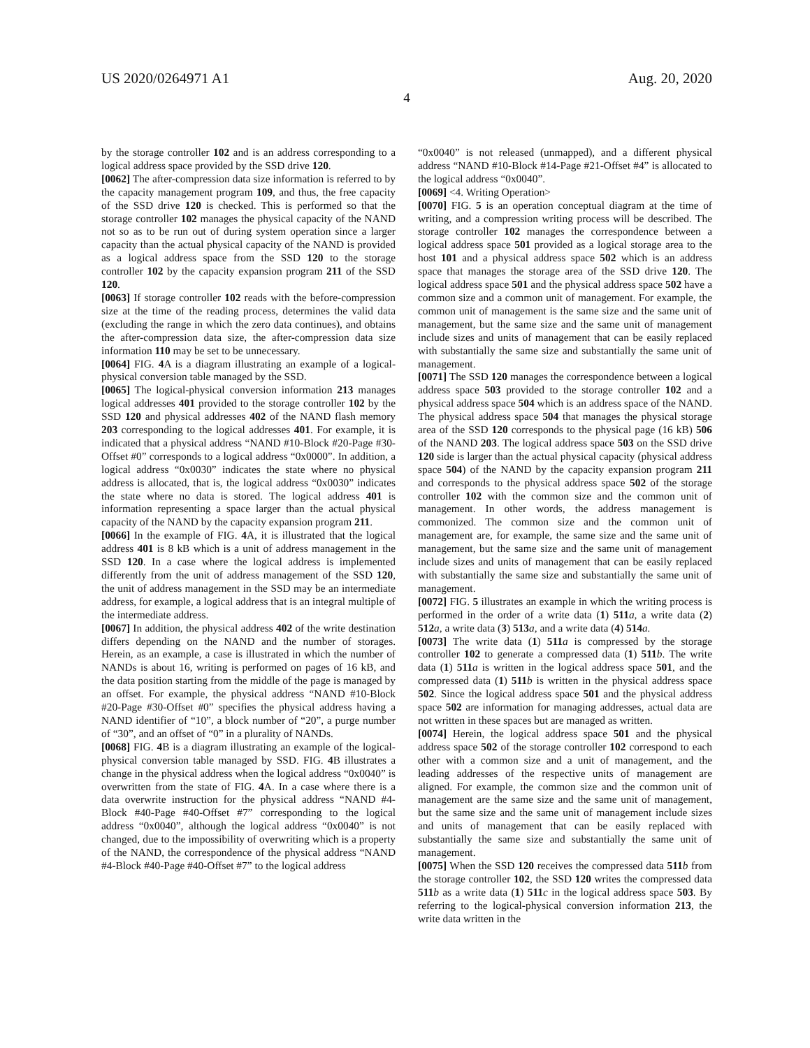US 2020/0264971 A1 Aug. 20, 2020
4
by the storage controller 102 and is an address corresponding to a logical address space provided by the SSD drive 120.
[0062] The after-compression data size information is referred to by the capacity management program 109, and thus, the free capacity of the SSD drive 120 is checked. This is performed so that the storage controller 102 manages the physical capacity of the NAND not so as to be run out of during system operation since a larger capacity than the actual physical capacity of the NAND is provided as a logical address space from the SSD 120 to the storage controller 102 by the capacity expansion program 211 of the SSD 120.
[0063] If storage controller 102 reads with the before-compression size at the time of the reading process, determines the valid data (excluding the range in which the zero data continues), and obtains the after-compression data size, the after-compression data size information 110 may be set to be unnecessary.
[0064] FIG. 4 A is a diagram illustrating an example of a logical-physical conversion table managed by the SSD.
[0065] The logical-physical conversion information 213 manages logical addresses 401 provided to the storage controller 102 by the SSD 120 and physical addresses 402 of the NAND flash memory 203 corresponding to the logical addresses 401. For example, it is indicated that a physical address “NAND #10-Block #20-Page #30-Offset #0” corresponds to a logical address “0x0000”. In addition, a logical address “0x0030” indicates the state where no physical address is allocated, that is, the logical address “0x0030” indicates the state where no data is stored. The logical address 401 is information representing a space larger than the actual physical capacity of the NAND by the capacity expansion program 211.
[0066] In the example of FIG. 4 A, it is illustrated that the logical address 401 is 8 kB which is a unit of address management in the SSD 120. In a case where the logical address is implemented differently from the unit of address management of the SSD 120, the unit of address management in the SSD may be an intermediate address, for example, a logical address that is an integral multiple of the intermediate address.
[0067] In addition, the physical address 402 of the write destination differs depending on the NAND and the number of storages. Herein, as an example, a case is illustrated in which the number of NANDs is about 16, writing is performed on pages of 16 kB, and the data position starting from the middle of the page is managed by an offset. For example, the physical address “NAND #10-Block #20-Page #30-Offset #0” specifies the physical address having a NAND identifier of “10”, a block number of “20”, a purge number of “30”, and an offset of “0” in a plurality of NANDs.
[0068] FIG. 4 B is a diagram illustrating an example of the logical-physical conversion table managed by SSD. FIG. 4 B illustrates a change in the physical address when the logical address “0x0040” is overwritten from the state of FIG. 4 A. In a case where there is a data overwrite instruction for the physical address “NAND #4-Block #40-Page #40-Offset #7” corresponding to the logical address “0x0040”, although the logical address “0x0040” is not changed, due to the impossibility of overwriting which is a property of the NAND, the correspondence of the physical address “NAND #4-Block #40-Page #40-Offset #7” to the logical address
“0x0040” is not released (unmapped), and a different physical address “NAND #10-Block #14-Page #21-Offset #4” is allocated to the logical address “0x0040”.
[0069] <4. Writing Operation>
[0070] FIG. 5 is an operation conceptual diagram at the time of writing, and a compression writing process will be described. The storage controller 102 manages the correspondence between a logical address space 501 provided as a logical storage area to the host 101 and a physical address space 502 which is an address space that manages the storage area of the SSD drive 120. The logical address space 501 and the physical address space 502 have a common size and a common unit of management. For example, the common unit of management is the same size and the same unit of management, but the same size and the same unit of management include sizes and units of management that can be easily replaced with substantially the same size and substantially the same unit of management.
[0071] The SSD 120 manages the correspondence between a logical address space 503 provided to the storage controller 102 and a physical address space 504 which is an address space of the NAND. The physical address space 504 that manages the physical storage area of the SSD 120 corresponds to the physical page (16 kB) 506 of the NAND 203. The logical address space 503 on the SSD drive 120 side is larger than the actual physical capacity (physical address space 504) of the NAND by the capacity expansion program 211 and corresponds to the physical address space 502 of the storage controller 102 with the common size and the common unit of management. In other words, the address management is commonized. The common size and the common unit of management are, for example, the same size and the same unit of management, but the same size and the same unit of management include sizes and units of management that can be easily replaced with substantially the same size and substantially the same unit of management.
[0072] FIG. 5 illustrates an example in which the writing process is performed in the order of a write data (1) 511 a, a write data (2) 512 a, a write data (3) 513 a, and a write data (4) 514 a.
[0073] The write data (1) 511 a is compressed by the storage controller 102 to generate a compressed data (1) 511 b. The write data (1) 511 a is written in the logical address space 501, and the compressed data (1) 511 b is written in the physical address space 502. Since the logical address space 501 and the physical address space 502 are information for managing addresses, actual data are not written in these spaces but are managed as written.
[0074] Herein, the logical address space 501 and the physical address space 502 of the storage controller 102 correspond to each other with a common size and a unit of management, and the leading addresses of the respective units of management are aligned. For example, the common size and the common unit of management are the same size and the same unit of management, but the same size and the same unit of management include sizes and units of management that can be easily replaced with substantially the same size and substantially the same unit of management.
[0075] When the SSD 120 receives the compressed data 511 b from the storage controller 102, the SSD 120 writes the compressed data 511 b as a write data (1) 511 c in the logical address space 503. By referring to the logical-physical conversion information 213, the write data written in the